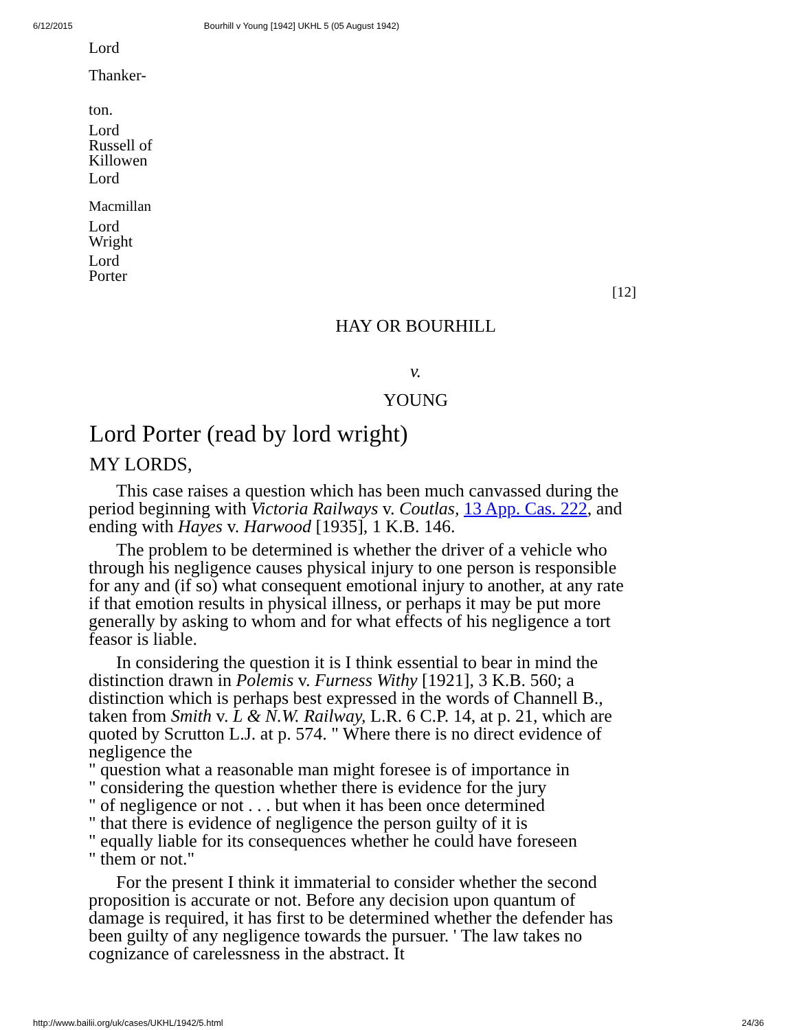6/12/2015 Bourhill v Young [1942] UKHL 5 (05 August 1942)
Lord
Thanker-
ton.
Lord
Russell of
Killowen
Lord
Macmillan
Lord
Wright
Lord
Porter
[12]
HAY OR BOURHILL
v.
YOUNG
Lord Porter (read by lord wright)
MY LORDS,
This case raises a question which has been much canvassed during the period beginning with Victoria Railways v. Coutlas, 13 App. Cas. 222, and ending with Hayes v. Harwood [1935], 1 K.B. 146.
The problem to be determined is whether the driver of a vehicle who through his negligence causes physical injury to one person is responsible for any and (if so) what consequent emotional injury to another, at any rate if that emotion results in physical illness, or perhaps it may be put more generally by asking to whom and for what effects of his negligence a tort feasor is liable.
In considering the question it is I think essential to bear in mind the distinction drawn in Polemis v. Furness Withy [1921], 3 K.B. 560; a distinction which is perhaps best expressed in the words of Channell B., taken from Smith v. L & N.W. Railway, L.R. 6 C.P. 14, at p. 21, which are quoted by Scrutton L.J. at p. 574. " Where there is no direct evidence of negligence the
" question what a reasonable man might foresee is of importance in
" considering the question whether there is evidence for the jury
" of negligence or not . . . but when it has been once determined
" that there is evidence of negligence the person guilty of it is
" equally liable for its consequences whether he could have foreseen
" them or not."
For the present I think it immaterial to consider whether the second proposition is accurate or not. Before any decision upon quantum of damage is required, it has first to be determined whether the defender has been guilty of any negligence towards the pursuer. ' The law takes no cognizance of carelessness in the abstract. It
http://www.bailii.org/uk/cases/UKHL/1942/5.html 24/36